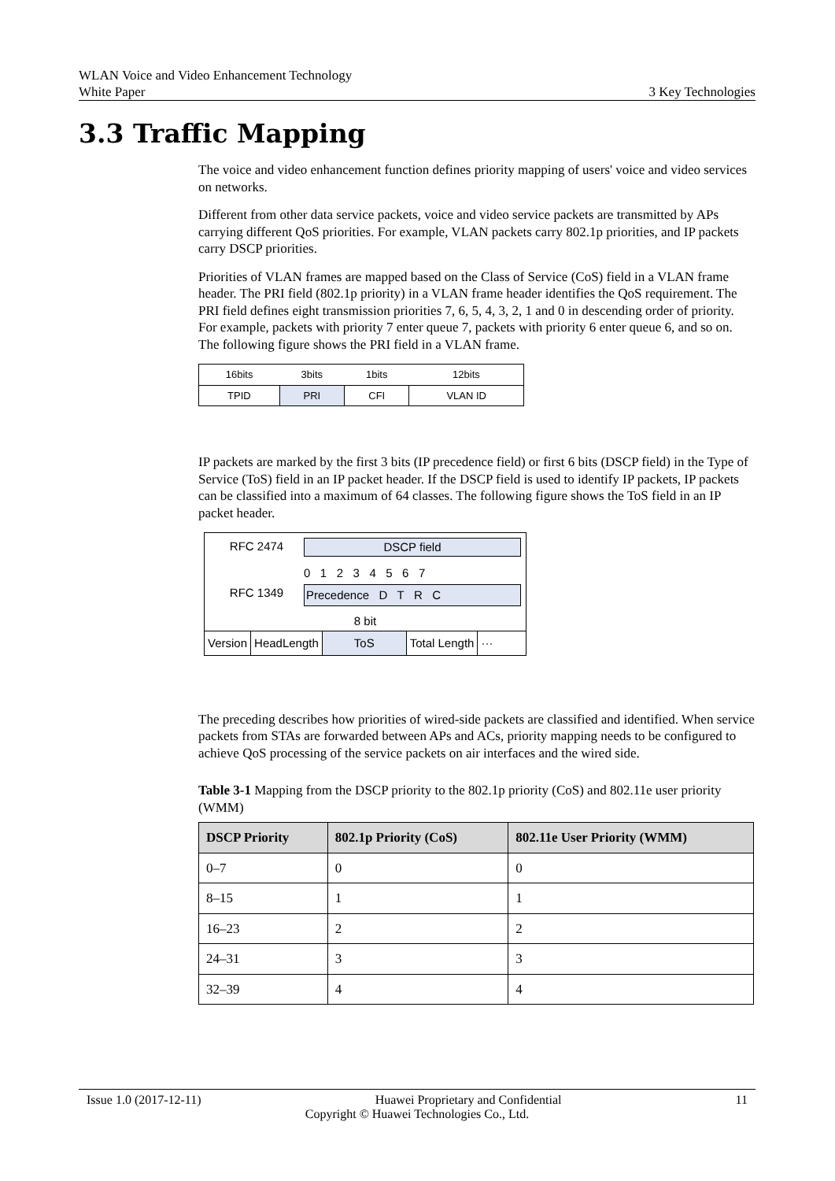WLAN Voice and Video Enhancement Technology
White Paper 3 Key Technologies
3.3 Traffic Mapping
The voice and video enhancement function defines priority mapping of users' voice and video services on networks.
Different from other data service packets, voice and video service packets are transmitted by APs carrying different QoS priorities. For example, VLAN packets carry 802.1p priorities, and IP packets carry DSCP priorities.
Priorities of VLAN frames are mapped based on the Class of Service (CoS) field in a VLAN frame header. The PRI field (802.1p priority) in a VLAN frame header identifies the QoS requirement. The PRI field defines eight transmission priorities 7, 6, 5, 4, 3, 2, 1 and 0 in descending order of priority. For example, packets with priority 7 enter queue 7, packets with priority 6 enter queue 6, and so on. The following figure shows the PRI field in a VLAN frame.
| 16bits | 3bits | 1bits | 12bits |
| TPID | PRI | CFI | VLAN ID |
IP packets are marked by the first 3 bits (IP precedence field) or first 6 bits (DSCP field) in the Type of Service (ToS) field in an IP packet header. If the DSCP field is used to identify IP packets, IP packets can be classified into a maximum of 64 classes. The following figure shows the ToS field in an IP packet header.
RFC 2474 DSCP field
0 1 2 3 4 5 6 7
RFC 1349 Precedence D T R C
8 bit
Version HeadLength ToS Total Length ···
The preceding describes how priorities of wired-side packets are classified and identified. When service packets from STAs are forwarded between APs and ACs, priority mapping needs to be configured to achieve QoS processing of the service packets on air interfaces and the wired side.
Table 3-1 Mapping from the DSCP priority to the 802.1p priority (CoS) and 802.11e user priority (WMM)
| DSCP Priority | 802.1p Priority (CoS) | 802.11e User Priority (WMM) |
| --- | --- | --- |
| 0–7 | 0 | 0 |
| 8–15 | 1 | 1 |
| 16–23 | 2 | 2 |
| 24–31 | 3 | 3 |
| 32–39 | 4 | 4 |
Issue 1.0 (2017-12-11) Huawei Proprietary and Confidential 11
Copyright © Huawei Technologies Co., Ltd.